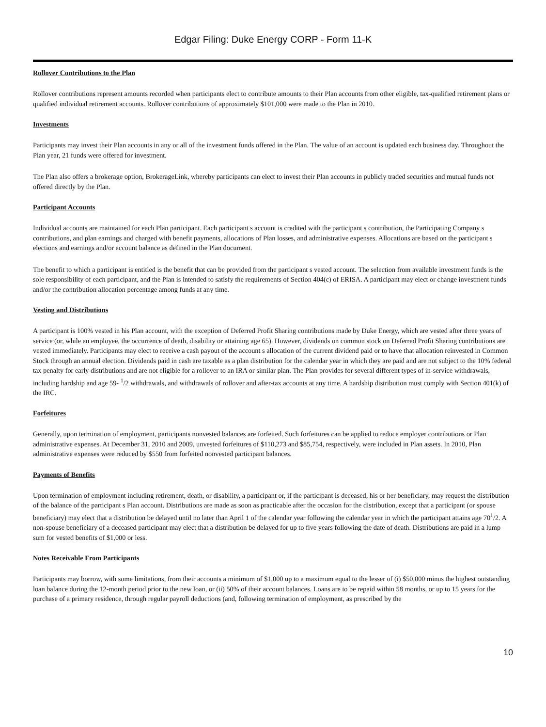Edgar Filing: Duke Energy CORP - Form 11-K
Rollover Contributions to the Plan
Rollover contributions represent amounts recorded when participants elect to contribute amounts to their Plan accounts from other eligible, tax-qualified retirement plans or qualified individual retirement accounts. Rollover contributions of approximately $101,000 were made to the Plan in 2010.
Investments
Participants may invest their Plan accounts in any or all of the investment funds offered in the Plan. The value of an account is updated each business day. Throughout the Plan year, 21 funds were offered for investment.
The Plan also offers a brokerage option, BrokerageLink, whereby participants can elect to invest their Plan accounts in publicly traded securities and mutual funds not offered directly by the Plan.
Participant Accounts
Individual accounts are maintained for each Plan participant. Each participant s account is credited with the participant s contribution, the Participating Company s contributions, and plan earnings and charged with benefit payments, allocations of Plan losses, and administrative expenses. Allocations are based on the participant s elections and earnings and/or account balance as defined in the Plan document.
The benefit to which a participant is entitled is the benefit that can be provided from the participant s vested account. The selection from available investment funds is the sole responsibility of each participant, and the Plan is intended to satisfy the requirements of Section 404(c) of ERISA. A participant may elect or change investment funds and/or the contribution allocation percentage among funds at any time.
Vesting and Distributions
A participant is 100% vested in his Plan account, with the exception of Deferred Profit Sharing contributions made by Duke Energy, which are vested after three years of service (or, while an employee, the occurrence of death, disability or attaining age 65). However, dividends on common stock on Deferred Profit Sharing contributions are vested immediately. Participants may elect to receive a cash payout of the account s allocation of the current dividend paid or to have that allocation reinvested in Common Stock through an annual election. Dividends paid in cash are taxable as a plan distribution for the calendar year in which they are paid and are not subject to the 10% federal tax penalty for early distributions and are not eligible for a rollover to an IRA or similar plan. The Plan provides for several different types of in-service withdrawals, including hardship and age 59- <sup>1</sup>/2 withdrawals, and withdrawals of rollover and after-tax accounts at any time. A hardship distribution must comply with Section 401(k) of the IRC.
Forfeitures
Generally, upon termination of employment, participants nonvested balances are forfeited. Such forfeitures can be applied to reduce employer contributions or Plan administrative expenses. At December 31, 2010 and 2009, unvested forfeitures of $110,273 and $85,754, respectively, were included in Plan assets. In 2010, Plan administrative expenses were reduced by $550 from forfeited nonvested participant balances.
Payments of Benefits
Upon termination of employment including retirement, death, or disability, a participant or, if the participant is deceased, his or her beneficiary, may request the distribution of the balance of the participant s Plan account. Distributions are made as soon as practicable after the occasion for the distribution, except that a participant (or spouse beneficiary) may elect that a distribution be delayed until no later than April 1 of the calendar year following the calendar year in which the participant attains age 70<sup>1</sup>/2. A non-spouse beneficiary of a deceased participant may elect that a distribution be delayed for up to five years following the date of death. Distributions are paid in a lump sum for vested benefits of $1,000 or less.
Notes Receivable From Participants
Participants may borrow, with some limitations, from their accounts a minimum of $1,000 up to a maximum equal to the lesser of (i) $50,000 minus the highest outstanding loan balance during the 12-month period prior to the new loan, or (ii) 50% of their account balances. Loans are to be repaid within 58 months, or up to 15 years for the purchase of a primary residence, through regular payroll deductions (and, following termination of employment, as prescribed by the
10